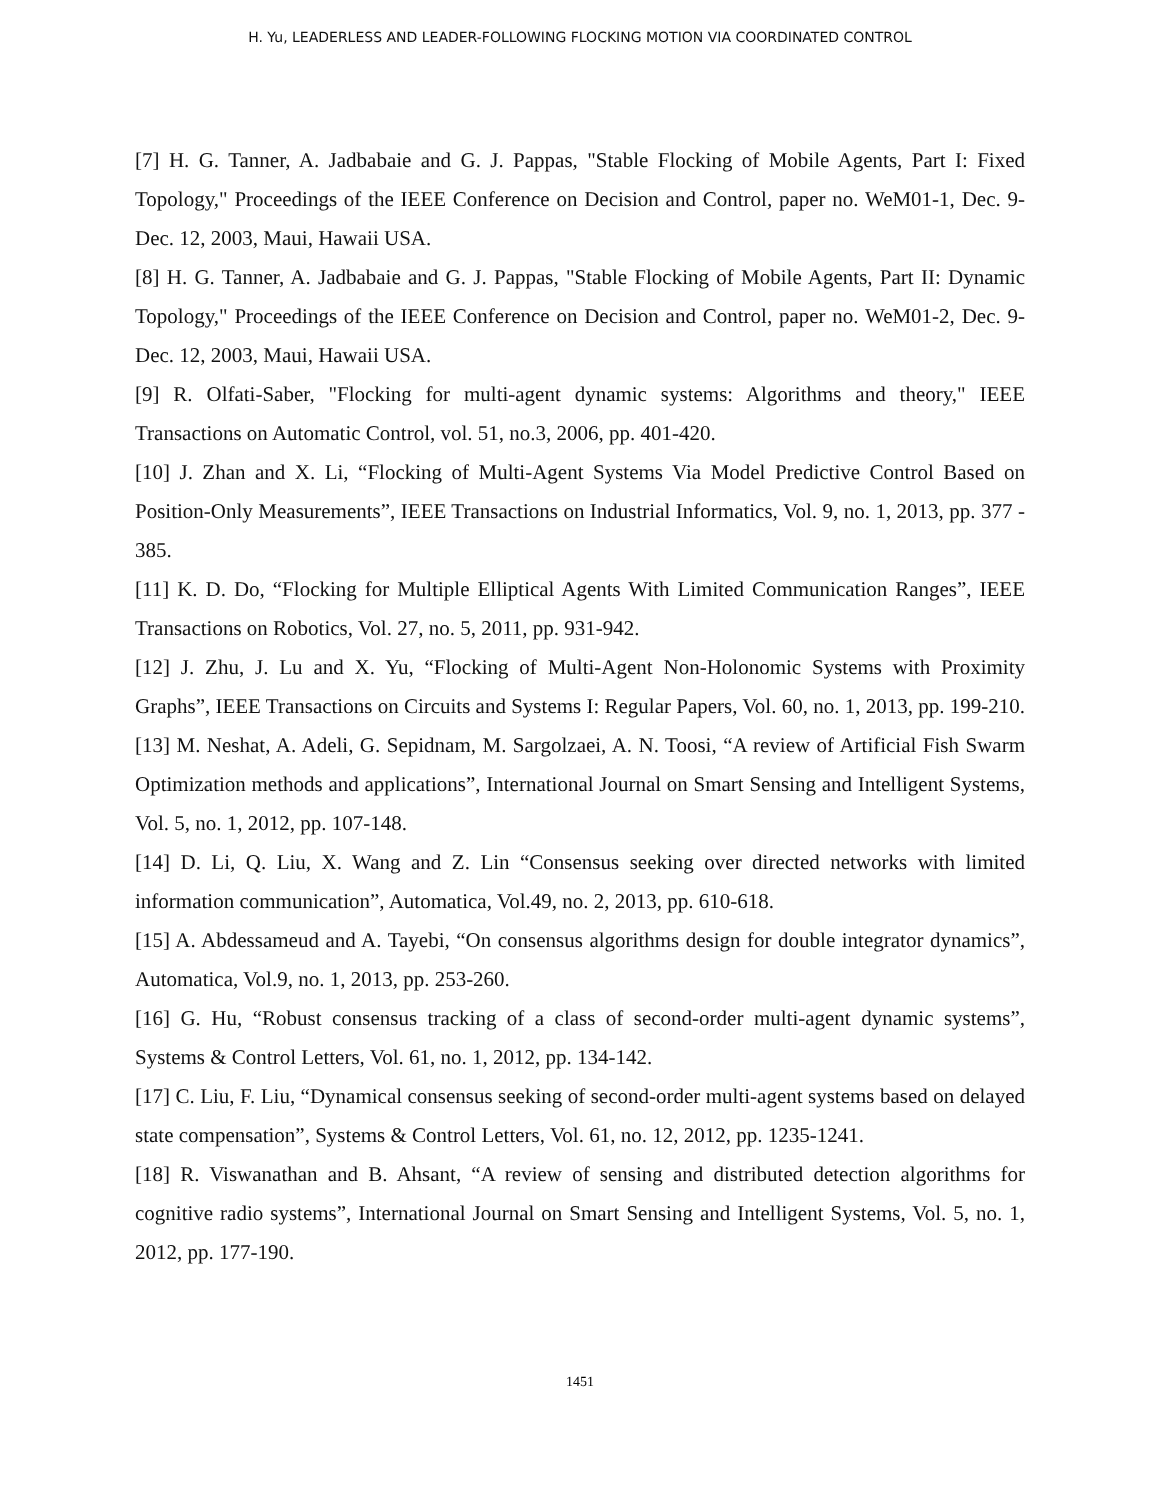H. Yu, LEADERLESS AND LEADER-FOLLOWING FLOCKING MOTION VIA COORDINATED CONTROL
[7] H. G. Tanner, A. Jadbabaie and G. J. Pappas, "Stable Flocking of Mobile Agents, Part I: Fixed Topology," Proceedings of the IEEE Conference on Decision and Control, paper no. WeM01-1, Dec. 9-Dec. 12, 2003, Maui, Hawaii USA.
[8] H. G. Tanner, A. Jadbabaie and G. J. Pappas, "Stable Flocking of Mobile Agents, Part II: Dynamic Topology," Proceedings of the IEEE Conference on Decision and Control, paper no. WeM01-2, Dec. 9-Dec. 12, 2003, Maui, Hawaii USA.
[9] R. Olfati-Saber, "Flocking for multi-agent dynamic systems: Algorithms and theory," IEEE Transactions on Automatic Control, vol. 51, no.3, 2006, pp. 401-420.
[10] J. Zhan and X. Li, “Flocking of Multi-Agent Systems Via Model Predictive Control Based on Position-Only Measurements”, IEEE Transactions on Industrial Informatics, Vol. 9, no. 1, 2013, pp. 377 - 385.
[11] K. D. Do, “Flocking for Multiple Elliptical Agents With Limited Communication Ranges”, IEEE Transactions on Robotics, Vol. 27, no. 5, 2011, pp. 931-942.
[12] J. Zhu, J. Lu and X. Yu, “Flocking of Multi-Agent Non-Holonomic Systems with Proximity Graphs”, IEEE Transactions on Circuits and Systems I: Regular Papers, Vol. 60, no. 1, 2013, pp. 199-210.
[13] M. Neshat, A. Adeli, G. Sepidnam, M. Sargolzaei, A. N. Toosi, “A review of Artificial Fish Swarm Optimization methods and applications”, International Journal on Smart Sensing and Intelligent Systems, Vol. 5, no. 1, 2012, pp. 107-148.
[14] D. Li, Q. Liu, X. Wang and Z. Lin “Consensus seeking over directed networks with limited information communication”, Automatica, Vol.49, no. 2, 2013, pp. 610-618.
[15] A. Abdessameud and A. Tayebi, “On consensus algorithms design for double integrator dynamics”, Automatica, Vol.9, no. 1, 2013, pp. 253-260.
[16] G. Hu, “Robust consensus tracking of a class of second-order multi-agent dynamic systems”, Systems & Control Letters, Vol. 61, no. 1, 2012, pp. 134-142.
[17] C. Liu, F. Liu, “Dynamical consensus seeking of second-order multi-agent systems based on delayed state compensation”, Systems & Control Letters, Vol. 61, no. 12, 2012, pp. 1235-1241.
[18] R. Viswanathan and B. Ahsant, “A review of sensing and distributed detection algorithms for cognitive radio systems”, International Journal on Smart Sensing and Intelligent Systems, Vol. 5, no. 1, 2012, pp. 177-190.
1451